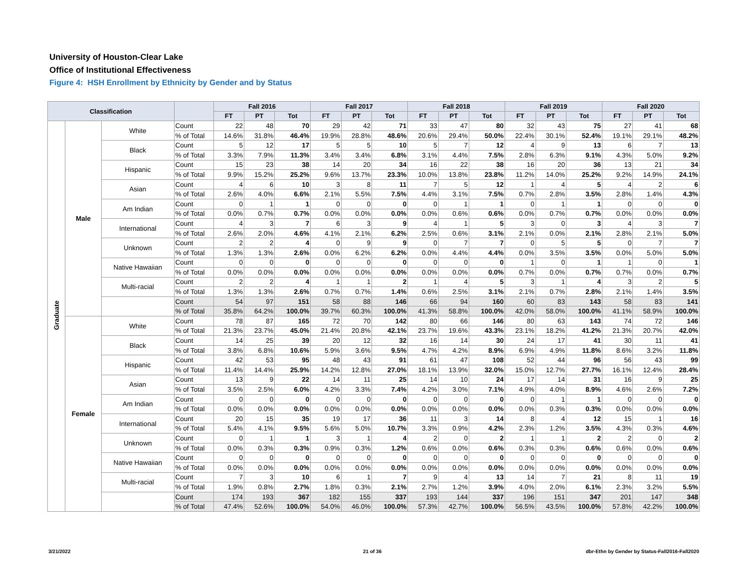University of Houston-Clear Lake
Office of Institutional Effectiveness
Figure 4: HSH Enrollment by Ethnicity by Gender and by Status
| Classification | | | | Fall 2016 | | | Fall 2017 | | | Fall 2018 | | | Fall 2019 | | | Fall 2020 | | |
| --- | --- | --- | --- | --- | --- | --- | --- | --- | --- | --- | --- | --- | --- | --- | --- | --- | --- | --- |
| | | | | FT | PT | Tot | FT | PT | Tot | FT | PT | Tot | FT | PT | Tot | FT | PT | Tot |
| Graduate | Male | White | Count | 22 | 48 | 70 | 29 | 42 | 71 | 33 | 47 | 80 | 32 | 43 | 75 | 27 | 41 | 68 |
| | | | % of Total | 14.6% | 31.8% | 46.4% | 19.9% | 28.8% | 48.6% | 20.6% | 29.4% | 50.0% | 22.4% | 30.1% | 52.4% | 19.1% | 29.1% | 48.2% |
| | | Black | Count | 5 | 12 | 17 | 5 | 5 | 10 | 5 | 7 | 12 | 4 | 9 | 13 | 6 | 7 | 13 |
| | | | % of Total | 3.3% | 7.9% | 11.3% | 3.4% | 3.4% | 6.8% | 3.1% | 4.4% | 7.5% | 2.8% | 6.3% | 9.1% | 4.3% | 5.0% | 9.2% |
| | | Hispanic | Count | 15 | 23 | 38 | 14 | 20 | 34 | 16 | 22 | 38 | 16 | 20 | 36 | 13 | 21 | 34 |
| | | | % of Total | 9.9% | 15.2% | 25.2% | 9.6% | 13.7% | 23.3% | 10.0% | 13.8% | 23.8% | 11.2% | 14.0% | 25.2% | 9.2% | 14.9% | 24.1% |
| | | Asian | Count | 4 | 6 | 10 | 3 | 8 | 11 | 7 | 5 | 12 | 1 | 4 | 5 | 4 | 2 | 6 |
| | | | % of Total | 2.6% | 4.0% | 6.6% | 2.1% | 5.5% | 7.5% | 4.4% | 3.1% | 7.5% | 0.7% | 2.8% | 3.5% | 2.8% | 1.4% | 4.3% |
| | | Am Indian | Count | 0 | 1 | 1 | 0 | 0 | 0 | 0 | 1 | 1 | 0 | 1 | 1 | 0 | 0 | 0 |
| | | | % of Total | 0.0% | 0.7% | 0.7% | 0.0% | 0.0% | 0.0% | 0.0% | 0.6% | 0.6% | 0.0% | 0.7% | 0.7% | 0.0% | 0.0% | 0.0% |
| | | International | Count | 4 | 3 | 7 | 6 | 3 | 9 | 4 | 1 | 5 | 3 | 0 | 3 | 4 | 3 | 7 |
| | | | % of Total | 2.6% | 2.0% | 4.6% | 4.1% | 2.1% | 6.2% | 2.5% | 0.6% | 3.1% | 2.1% | 0.0% | 2.1% | 2.8% | 2.1% | 5.0% |
| | | Unknown | Count | 2 | 2 | 4 | 0 | 9 | 9 | 0 | 7 | 7 | 0 | 5 | 5 | 0 | 7 | 7 |
| | | | % of Total | 1.3% | 1.3% | 2.6% | 0.0% | 6.2% | 6.2% | 0.0% | 4.4% | 4.4% | 0.0% | 3.5% | 3.5% | 0.0% | 5.0% | 5.0% |
| | | Native Hawaiian | Count | 0 | 0 | 0 | 0 | 0 | 0 | 0 | 0 | 0 | 1 | 0 | 1 | 1 | 0 | 1 |
| | | | % of Total | 0.0% | 0.0% | 0.0% | 0.0% | 0.0% | 0.0% | 0.0% | 0.0% | 0.0% | 0.7% | 0.0% | 0.7% | 0.7% | 0.0% | 0.7% |
| | | Multi-racial | Count | 2 | 2 | 4 | 1 | 1 | 2 | 1 | 4 | 5 | 3 | 1 | 4 | 3 | 2 | 5 |
| | | | % of Total | 1.3% | 1.3% | 2.6% | 0.7% | 0.7% | 1.4% | 0.6% | 2.5% | 3.1% | 2.1% | 0.7% | 2.8% | 2.1% | 1.4% | 3.5% |
| | | | Count | 54 | 97 | 151 | 58 | 88 | 146 | 66 | 94 | 160 | 60 | 83 | 143 | 58 | 83 | 141 |
| | | | % of Total | 35.8% | 64.2% | 100.0% | 39.7% | 60.3% | 100.0% | 41.3% | 58.8% | 100.0% | 42.0% | 58.0% | 100.0% | 41.1% | 58.9% | 100.0% |
| | Female | White | Count | 78 | 87 | 165 | 72 | 70 | 142 | 80 | 66 | 146 | 80 | 63 | 143 | 74 | 72 | 146 |
| | | | % of Total | 21.3% | 23.7% | 45.0% | 21.4% | 20.8% | 42.1% | 23.7% | 19.6% | 43.3% | 23.1% | 18.2% | 41.2% | 21.3% | 20.7% | 42.0% |
| | | Black | Count | 14 | 25 | 39 | 20 | 12 | 32 | 16 | 14 | 30 | 24 | 17 | 41 | 30 | 11 | 41 |
| | | | % of Total | 3.8% | 6.8% | 10.6% | 5.9% | 3.6% | 9.5% | 4.7% | 4.2% | 8.9% | 6.9% | 4.9% | 11.8% | 8.6% | 3.2% | 11.8% |
| | | Hispanic | Count | 42 | 53 | 95 | 48 | 43 | 91 | 61 | 47 | 108 | 52 | 44 | 96 | 56 | 43 | 99 |
| | | | % of Total | 11.4% | 14.4% | 25.9% | 14.2% | 12.8% | 27.0% | 18.1% | 13.9% | 32.0% | 15.0% | 12.7% | 27.7% | 16.1% | 12.4% | 28.4% |
| | | Asian | Count | 13 | 9 | 22 | 14 | 11 | 25 | 14 | 10 | 24 | 17 | 14 | 31 | 16 | 9 | 25 |
| | | | % of Total | 3.5% | 2.5% | 6.0% | 4.2% | 3.3% | 7.4% | 4.2% | 3.0% | 7.1% | 4.9% | 4.0% | 8.9% | 4.6% | 2.6% | 7.2% |
| | | Am Indian | Count | 0 | 0 | 0 | 0 | 0 | 0 | 0 | 0 | 0 | 0 | 1 | 1 | 0 | 0 | 0 |
| | | | % of Total | 0.0% | 0.0% | 0.0% | 0.0% | 0.0% | 0.0% | 0.0% | 0.0% | 0.0% | 0.0% | 0.3% | 0.3% | 0.0% | 0.0% | 0.0% |
| | | International | Count | 20 | 15 | 35 | 19 | 17 | 36 | 11 | 3 | 14 | 8 | 4 | 12 | 15 | 1 | 16 |
| | | | % of Total | 5.4% | 4.1% | 9.5% | 5.6% | 5.0% | 10.7% | 3.3% | 0.9% | 4.2% | 2.3% | 1.2% | 3.5% | 4.3% | 0.3% | 4.6% |
| | | Unknown | Count | 0 | 1 | 1 | 3 | 1 | 4 | 2 | 0 | 2 | 1 | 1 | 2 | 2 | 0 | 2 |
| | | | % of Total | 0.0% | 0.3% | 0.3% | 0.9% | 0.3% | 1.2% | 0.6% | 0.0% | 0.6% | 0.3% | 0.3% | 0.6% | 0.6% | 0.0% | 0.6% |
| | | Native Hawaiian | Count | 0 | 0 | 0 | 0 | 0 | 0 | 0 | 0 | 0 | 0 | 0 | 0 | 0 | 0 | 0 |
| | | | % of Total | 0.0% | 0.0% | 0.0% | 0.0% | 0.0% | 0.0% | 0.0% | 0.0% | 0.0% | 0.0% | 0.0% | 0.0% | 0.0% | 0.0% | 0.0% |
| | | Multi-racial | Count | 7 | 3 | 10 | 6 | 1 | 7 | 9 | 4 | 13 | 14 | 7 | 21 | 8 | 11 | 19 |
| | | | % of Total | 1.9% | 0.8% | 2.7% | 1.8% | 0.3% | 2.1% | 2.7% | 1.2% | 3.9% | 4.0% | 2.0% | 6.1% | 2.3% | 3.2% | 5.5% |
| | | | Count | 174 | 193 | 367 | 182 | 155 | 337 | 193 | 144 | 337 | 196 | 151 | 347 | 201 | 147 | 348 |
| | | | % of Total | 47.4% | 52.6% | 100.0% | 54.0% | 46.0% | 100.0% | 57.3% | 42.7% | 100.0% | 56.5% | 43.5% | 100.0% | 57.8% | 42.2% | 100.0% |
3/21/2022 21 of 36
dbr-Ethn by Gender by Status-Fall2016-Fall2020